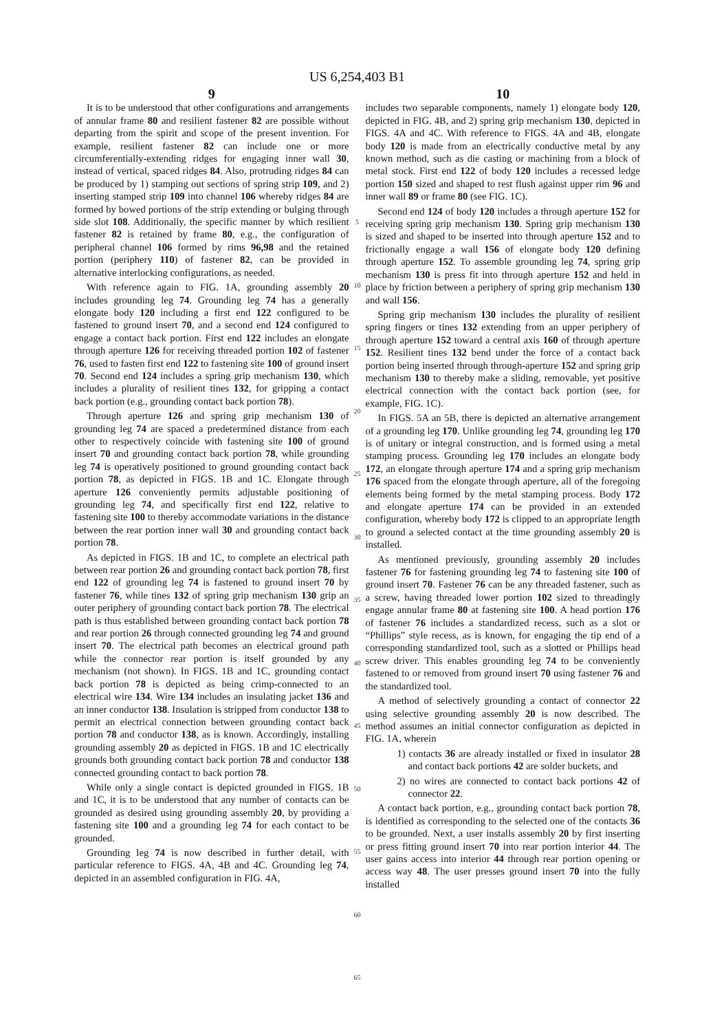US 6,254,403 B1
9
It is to be understood that other configurations and arrangements of annular frame 80 and resilient fastener 82 are possible without departing from the spirit and scope of the present invention. For example, resilient fastener 82 can include one or more circumferentially-extending ridges for engaging inner wall 30, instead of vertical, spaced ridges 84. Also, protruding ridges 84 can be produced by 1) stamping out sections of spring strip 109, and 2) inserting stamped strip 109 into channel 106 whereby ridges 84 are formed by bowed portions of the strip extending or bulging through side slot 108. Additionally, the specific manner by which resilient fastener 82 is retained by frame 80, e.g., the configuration of peripheral channel 106 formed by rims 96,98 and the retained portion (periphery 110) of fastener 82, can be provided in alternative interlocking configurations, as needed.
With reference again to FIG. 1A, grounding assembly 20 includes grounding leg 74. Grounding leg 74 has a generally elongate body 120 including a first end 122 configured to be fastened to ground insert 70, and a second end 124 configured to engage a contact back portion. First end 122 includes an elongate through aperture 126 for receiving threaded portion 102 of fastener 76, used to fasten first end 122 to fastening site 100 of ground insert 70. Second end 124 includes a spring grip mechanism 130, which includes a plurality of resilient tines 132, for gripping a contact back portion (e.g., grounding contact back portion 78).
Through aperture 126 and spring grip mechanism 130 of grounding leg 74 are spaced a predetermined distance from each other to respectively coincide with fastening site 100 of ground insert 70 and grounding contact back portion 78, while grounding leg 74 is operatively positioned to ground grounding contact back portion 78, as depicted in FIGS. 1B and 1C. Elongate through aperture 126 conveniently permits adjustable positioning of grounding leg 74, and specifically first end 122, relative to fastening site 100 to thereby accommodate variations in the distance between the rear portion inner wall 30 and grounding contact back portion 78.
As depicted in FIGS. 1B and 1C, to complete an electrical path between rear portion 26 and grounding contact back portion 78, first end 122 of grounding leg 74 is fastened to ground insert 70 by fastener 76, while tines 132 of spring grip mechanism 130 grip an outer periphery of grounding contact back portion 78. The electrical path is thus established between grounding contact back portion 78 and rear portion 26 through connected grounding leg 74 and ground insert 70. The electrical path becomes an electrical ground path while the connector rear portion is itself grounded by any mechanism (not shown). In FIGS. 1B and 1C, grounding contact back portion 78 is depicted as being crimp-connected to an electrical wire 134. Wire 134 includes an insulating jacket 136 and an inner conductor 138. Insulation is stripped from conductor 138 to permit an electrical connection between grounding contact back portion 78 and conductor 138, as is known. Accordingly, installing grounding assembly 20 as depicted in FIGS. 1B and 1C electrically grounds both grounding contact back portion 78 and conductor 138 connected grounding contact to back portion 78.
While only a single contact is depicted grounded in FIGS. 1B and 1C, it is to be understood that any number of contacts can be grounded as desired using grounding assembly 20, by providing a fastening site 100 and a grounding leg 74 for each contact to be grounded.
Grounding leg 74 is now described in further detail, with particular reference to FIGS. 4A, 4B and 4C. Grounding leg 74, depicted in an assembled configuration in FIG. 4A,
5
10
15
20
25
30
35
40
45
50
55
60
65
10
includes two separable components, namely 1) elongate body 120, depicted in FIG. 4B, and 2) spring grip mechanism 130, depicted in FIGS. 4A and 4C. With reference to FIGS. 4A and 4B, elongate body 120 is made from an electrically conductive metal by any known method, such as die casting or machining from a block of metal stock. First end 122 of body 120 includes a recessed ledge portion 150 sized and shaped to rest flush against upper rim 96 and inner wall 89 or frame 80 (see FIG. 1C).
Second end 124 of body 120 includes a through aperture 152 for receiving spring grip mechanism 130. Spring grip mechanism 130 is sized and shaped to be inserted into through aperture 152 and to frictionally engage a wall 156 of elongate body 120 defining through aperture 152. To assemble grounding leg 74, spring grip mechanism 130 is press fit into through aperture 152 and held in place by friction between a periphery of spring grip mechanism 130 and wall 156.
Spring grip mechanism 130 includes the plurality of resilient spring fingers or tines 132 extending from an upper periphery of through aperture 152 toward a central axis 160 of through aperture 152. Resilient tines 132 bend under the force of a contact back portion being inserted through through-aperture 152 and spring grip mechanism 130 to thereby make a sliding, removable, yet positive electrical connection with the contact back portion (see, for example, FIG. 1C).
In FIGS. 5A an 5B, there is depicted an alternative arrangement of a grounding leg 170. Unlike grounding leg 74, grounding leg 170 is of unitary or integral construction, and is formed using a metal stamping process. Grounding leg 170 includes an elongate body 172, an elongate through aperture 174 and a spring grip mechanism 176 spaced from the elongate through aperture, all of the foregoing elements being formed by the metal stamping process. Body 172 and elongate aperture 174 can be provided in an extended configuration, whereby body 172 is clipped to an appropriate length to ground a selected contact at the time grounding assembly 20 is installed.
As mentioned previously, grounding assembly 20 includes fastener 76 for fastening grounding leg 74 to fastening site 100 of ground insert 70. Fastener 76 can be any threaded fastener, such as a screw, having threaded lower portion 102 sized to threadingly engage annular frame 80 at fastening site 100. A head portion 176 of fastener 76 includes a standardized recess, such as a slot or “Phillips” style recess, as is known, for engaging the tip end of a corresponding standardized tool, such as a slotted or Phillips head screw driver. This enables grounding leg 74 to be conveniently fastened to or removed from ground insert 70 using fastener 76 and the standardized tool.
A method of selectively grounding a contact of connector 22 using selective grounding assembly 20 is now described. The method assumes an initial connector configuration as depicted in FIG. 1A, wherein
1) contacts 36 are already installed or fixed in insulator 28 and contact back portions 42 are solder buckets, and
2) no wires are connected to contact back portions 42 of connector 22.
A contact back portion, e.g., grounding contact back portion 78, is identified as corresponding to the selected one of the contacts 36 to be grounded. Next, a user installs assembly 20 by first inserting or press fitting ground insert 70 into rear portion interior 44. The user gains access into interior 44 through rear portion opening or access way 48. The user presses ground insert 70 into the fully installed